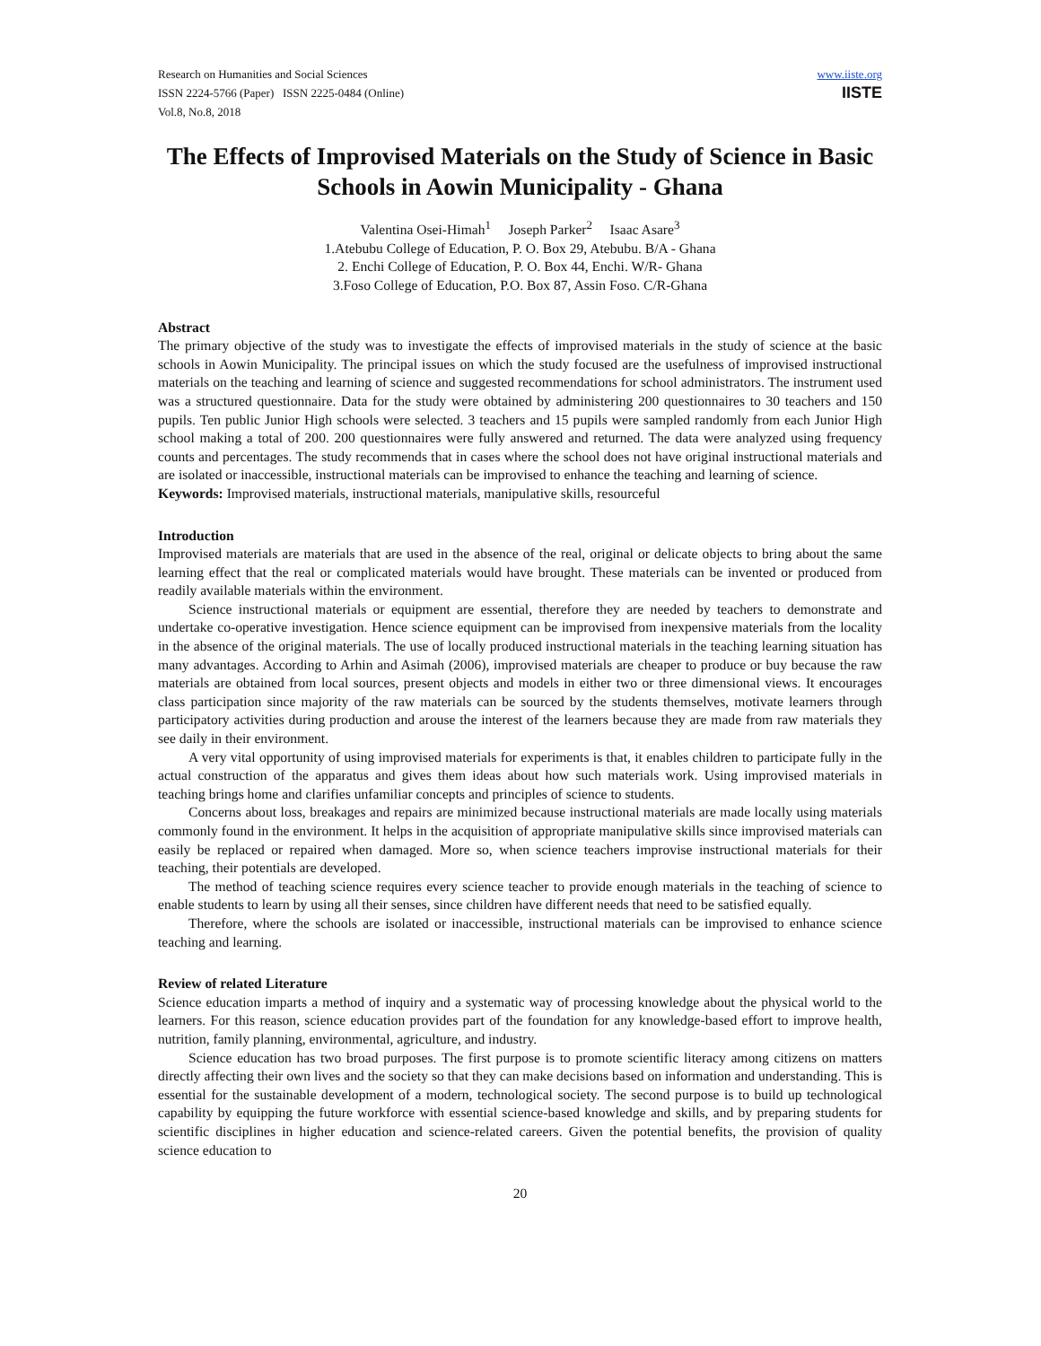Research on Humanities and Social Sciences
ISSN 2224-5766 (Paper) ISSN 2225-0484 (Online)
Vol.8, No.8, 2018
www.iiste.org
IISTE
The Effects of Improvised Materials on the Study of Science in Basic Schools in Aowin Municipality - Ghana
Valentina Osei-Himah<sup>1</sup> Joseph Parker<sup>2</sup> Isaac Asare<sup>3</sup>
1.Atebubu College of Education, P. O. Box 29, Atebubu. B/A - Ghana
2. Enchi College of Education, P. O. Box 44, Enchi. W/R- Ghana
3.Foso College of Education, P.O. Box 87, Assin Foso. C/R-Ghana
Abstract
The primary objective of the study was to investigate the effects of improvised materials in the study of science at the basic schools in Aowin Municipality. The principal issues on which the study focused are the usefulness of improvised instructional materials on the teaching and learning of science and suggested recommendations for school administrators. The instrument used was a structured questionnaire. Data for the study were obtained by administering 200 questionnaires to 30 teachers and 150 pupils. Ten public Junior High schools were selected. 3 teachers and 15 pupils were sampled randomly from each Junior High school making a total of 200. 200 questionnaires were fully answered and returned. The data were analyzed using frequency counts and percentages. The study recommends that in cases where the school does not have original instructional materials and are isolated or inaccessible, instructional materials can be improvised to enhance the teaching and learning of science.
Keywords: Improvised materials, instructional materials, manipulative skills, resourceful
Introduction
Improvised materials are materials that are used in the absence of the real, original or delicate objects to bring about the same learning effect that the real or complicated materials would have brought. These materials can be invented or produced from readily available materials within the environment.
Science instructional materials or equipment are essential, therefore they are needed by teachers to demonstrate and undertake co-operative investigation. Hence science equipment can be improvised from inexpensive materials from the locality in the absence of the original materials. The use of locally produced instructional materials in the teaching learning situation has many advantages. According to Arhin and Asimah (2006), improvised materials are cheaper to produce or buy because the raw materials are obtained from local sources, present objects and models in either two or three dimensional views. It encourages class participation since majority of the raw materials can be sourced by the students themselves, motivate learners through participatory activities during production and arouse the interest of the learners because they are made from raw materials they see daily in their environment.
A very vital opportunity of using improvised materials for experiments is that, it enables children to participate fully in the actual construction of the apparatus and gives them ideas about how such materials work. Using improvised materials in teaching brings home and clarifies unfamiliar concepts and principles of science to students.
Concerns about loss, breakages and repairs are minimized because instructional materials are made locally using materials commonly found in the environment. It helps in the acquisition of appropriate manipulative skills since improvised materials can easily be replaced or repaired when damaged. More so, when science teachers improvise instructional materials for their teaching, their potentials are developed.
The method of teaching science requires every science teacher to provide enough materials in the teaching of science to enable students to learn by using all their senses, since children have different needs that need to be satisfied equally.
Therefore, where the schools are isolated or inaccessible, instructional materials can be improvised to enhance science teaching and learning.
Review of related Literature
Science education imparts a method of inquiry and a systematic way of processing knowledge about the physical world to the learners. For this reason, science education provides part of the foundation for any knowledge-based effort to improve health, nutrition, family planning, environmental, agriculture, and industry.
Science education has two broad purposes. The first purpose is to promote scientific literacy among citizens on matters directly affecting their own lives and the society so that they can make decisions based on information and understanding. This is essential for the sustainable development of a modern, technological society. The second purpose is to build up technological capability by equipping the future workforce with essential science-based knowledge and skills, and by preparing students for scientific disciplines in higher education and science-related careers. Given the potential benefits, the provision of quality science education to
20